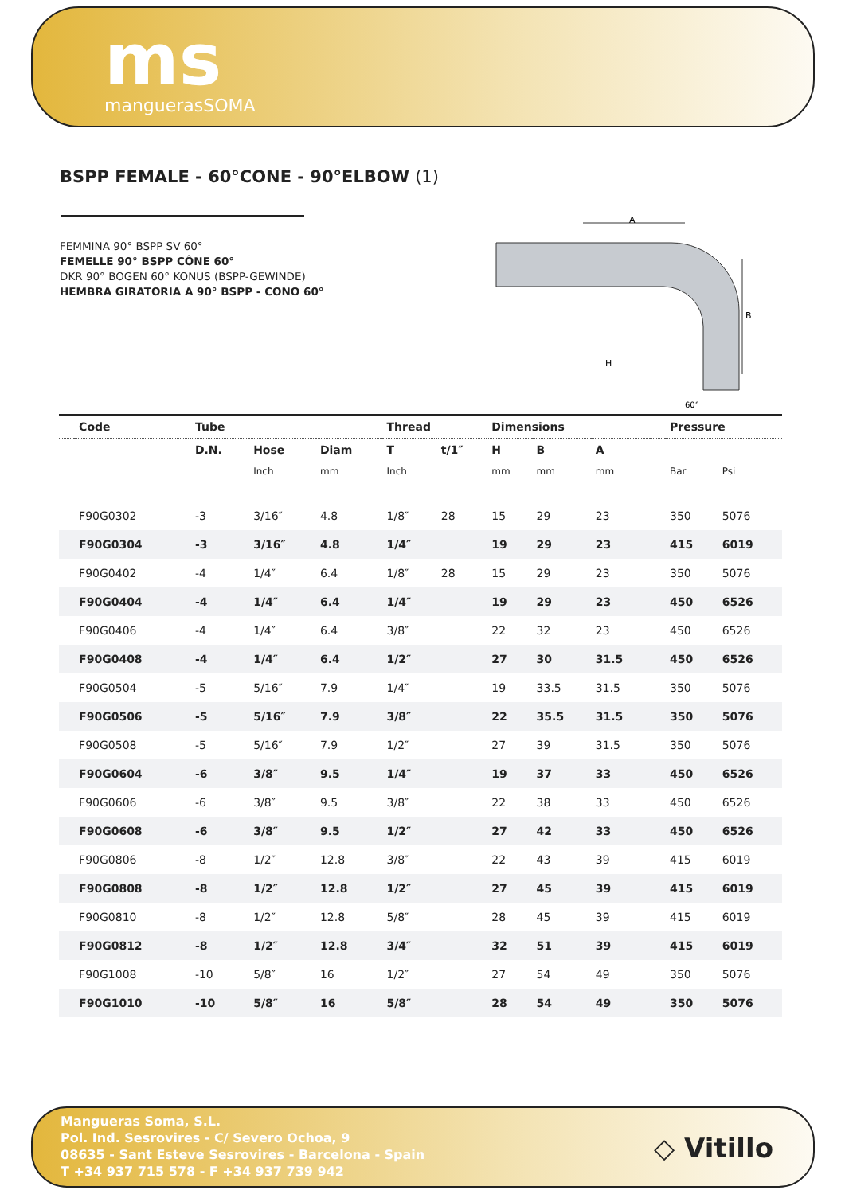ms
manguerasSOMA
BSPP FEMALE - 60°CONE - 90°ELBOW (1)
FEMMINA 90° BSPP SV 60°
FEMELLE 90° BSPP CÔNE 60°
DKR 90° BOGEN 60° KONUS (BSPP-GEWINDE)
HEMBRA GIRATORIA A 90° BSPP - CONO 60°
A
B
H
60°
| | Code | Tube | | | Thread | | Dimensions | | | | Pressure | |
| --- | --- | --- | --- | --- | --- | --- | --- | --- | --- | --- | --- | --- |
| | | D.N. | Hose | Diam | T | t/1″ | H | B | A | | | |
| | | | Inch | mm | Inch | | mm | mm | mm | | Bar | Psi |
| | F90G0302 | -3 | 3/16″ | 4.8 | 1/8″ | 28 | 15 | 29 | 23 | | 350 | 5076 |
| | F90G0304 | -3 | 3/16″ | 4.8 | 1/4″ | | 19 | 29 | 23 | | 415 | 6019 |
| | F90G0402 | -4 | 1/4″ | 6.4 | 1/8″ | 28 | 15 | 29 | 23 | | 350 | 5076 |
| | F90G0404 | -4 | 1/4″ | 6.4 | 1/4″ | | 19 | 29 | 23 | | 450 | 6526 |
| | F90G0406 | -4 | 1/4″ | 6.4 | 3/8″ | | 22 | 32 | 23 | | 450 | 6526 |
| | F90G0408 | -4 | 1/4″ | 6.4 | 1/2″ | | 27 | 30 | 31.5 | | 450 | 6526 |
| | F90G0504 | -5 | 5/16″ | 7.9 | 1/4″ | | 19 | 33.5 | 31.5 | | 350 | 5076 |
| | F90G0506 | -5 | 5/16″ | 7.9 | 3/8″ | | 22 | 35.5 | 31.5 | | 350 | 5076 |
| | F90G0508 | -5 | 5/16″ | 7.9 | 1/2″ | | 27 | 39 | 31.5 | | 350 | 5076 |
| | F90G0604 | -6 | 3/8″ | 9.5 | 1/4″ | | 19 | 37 | 33 | | 450 | 6526 |
| | F90G0606 | -6 | 3/8″ | 9.5 | 3/8″ | | 22 | 38 | 33 | | 450 | 6526 |
| | F90G0608 | -6 | 3/8″ | 9.5 | 1/2″ | | 27 | 42 | 33 | | 450 | 6526 |
| | F90G0806 | -8 | 1/2″ | 12.8 | 3/8″ | | 22 | 43 | 39 | | 415 | 6019 |
| | F90G0808 | -8 | 1/2″ | 12.8 | 1/2″ | | 27 | 45 | 39 | | 415 | 6019 |
| | F90G0810 | -8 | 1/2″ | 12.8 | 5/8″ | | 28 | 45 | 39 | | 415 | 6019 |
| | F90G0812 | -8 | 1/2″ | 12.8 | 3/4″ | | 32 | 51 | 39 | | 415 | 6019 |
| | F90G1008 | -10 | 5/8″ | 16 | 1/2″ | | 27 | 54 | 49 | | 350 | 5076 |
| | F90G1010 | -10 | 5/8″ | 16 | 5/8″ | | 28 | 54 | 49 | | 350 | 5076 |
Mangueras Soma, S.L.
Pol. Ind. Sesrovires - C/ Severo Ochoa, 9
08635 - Sant Esteve Sesrovires - Barcelona - Spain
T +34 937 715 578 - F +34 937 739 942
◇ Vitillo